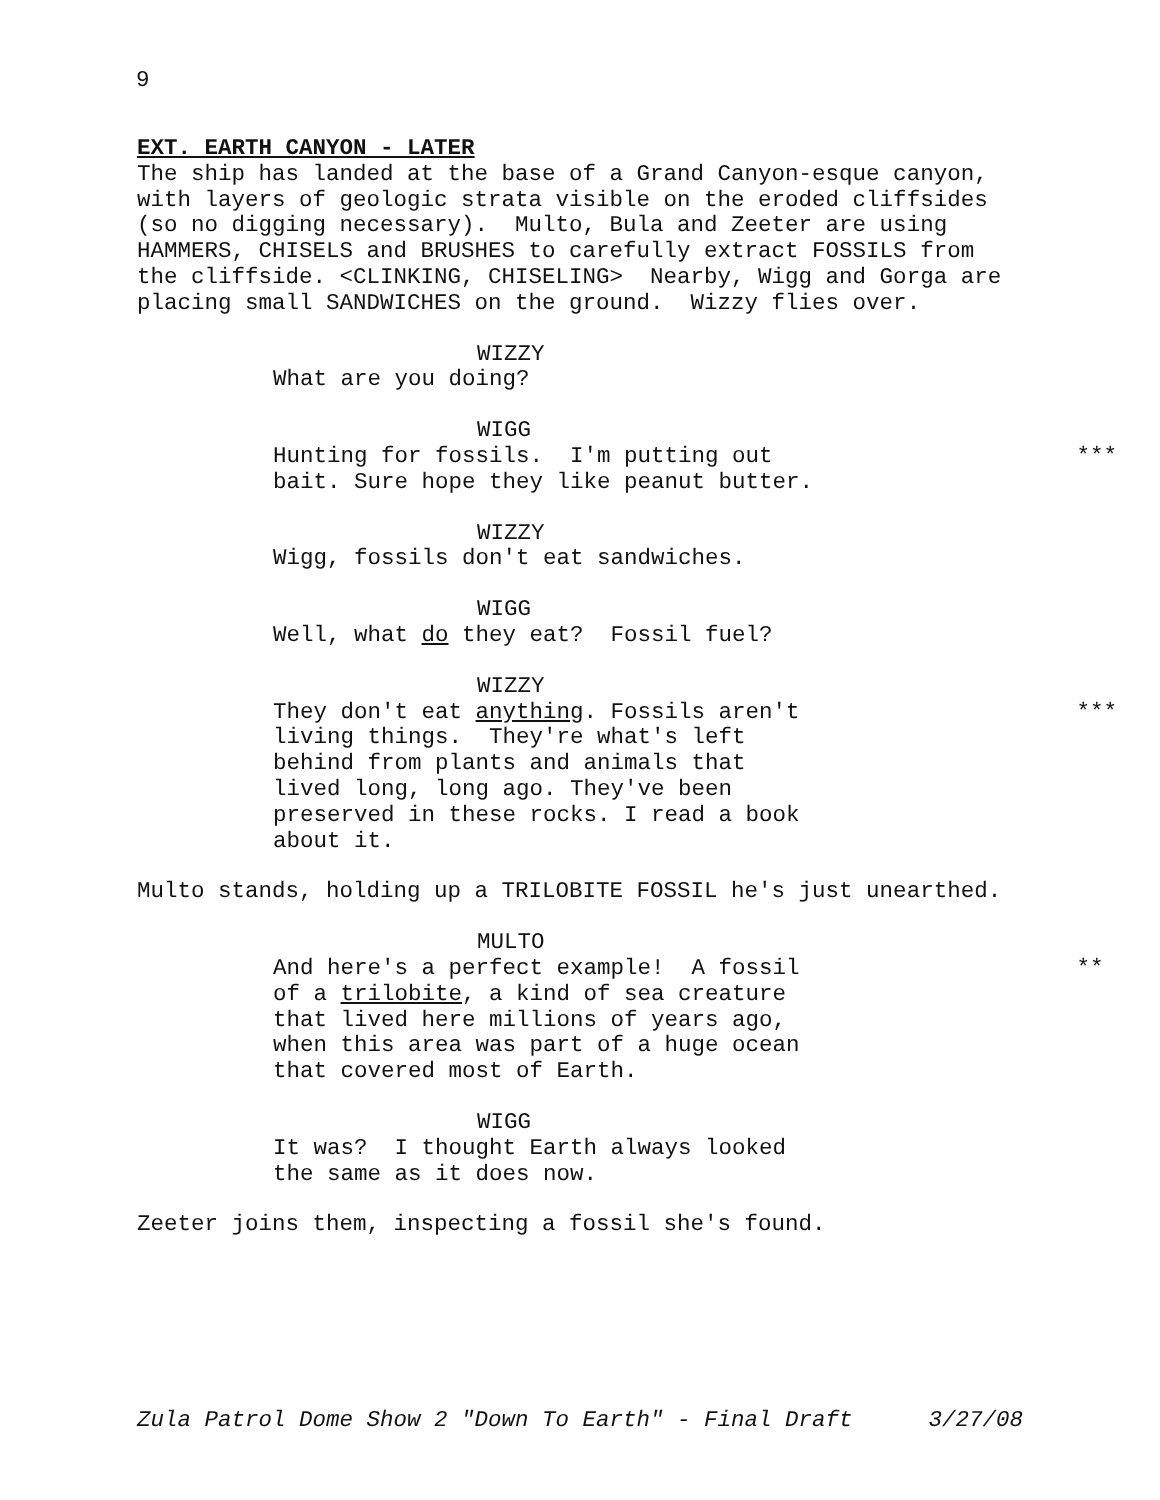9
EXT. EARTH CANYON - LATER
The ship has landed at the base of a Grand Canyon-esque canyon, with layers of geologic strata visible on the eroded cliffsides (so no digging necessary). Multo, Bula and Zeeter are using HAMMERS, CHISELS and BRUSHES to carefully extract FOSSILS from the cliffside. <CLINKING, CHISELING> Nearby, Wigg and Gorga are placing small SANDWICHES on the ground. Wizzy flies over.
WIZZY
What are you doing?
WIGG
Hunting for fossils. I'm putting out bait. Sure hope they like peanut butter.
***
WIZZY
Wigg, fossils don't eat sandwiches.
WIGG
Well, what do they eat? Fossil fuel?
WIZZY
They don't eat anything. Fossils aren't living things. They're what's left behind from plants and animals that lived long, long ago. They've been preserved in these rocks. I read a book about it.
***
Multo stands, holding up a TRILOBITE FOSSIL he's just unearthed.
MULTO
And here's a perfect example! A fossil of a trilobite, a kind of sea creature that lived here millions of years ago, when this area was part of a huge ocean that covered most of Earth.
**
WIGG
It was? I thought Earth always looked the same as it does now.
Zeeter joins them, inspecting a fossil she's found.
Zula Patrol Dome Show 2 "Down To Earth" - Final Draft 3/27/08